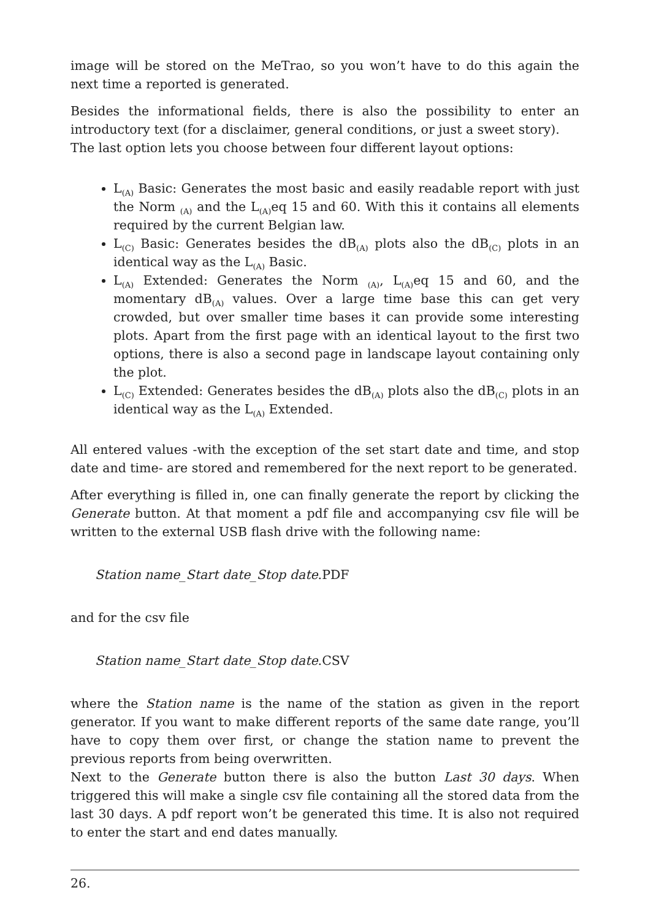image will be stored on the MeTrao, so you won’t have to do this again the next time a reported is generated.
Besides the informational fields, there is also the possibility to enter an introductory text (for a disclaimer, general conditions, or just a sweet story).
The last option lets you choose between four different layout options:
L<sub>(A)</sub> Basic: Generates the most basic and easily readable report with just the Norm <sub>(A)</sub> and the L<sub>(A)</sub>eq 15 and 60. With this it contains all elements required by the current Belgian law.
L<sub>(C)</sub> Basic: Generates besides the dB<sub>(A)</sub> plots also the dB<sub>(C)</sub> plots in an identical way as the L<sub>(A)</sub> Basic.
L<sub>(A)</sub> Extended: Generates the Norm <sub>(A)</sub>, L<sub>(A)</sub>eq 15 and 60, and the momentary dB<sub>(A)</sub> values. Over a large time base this can get very crowded, but over smaller time bases it can provide some interesting plots. Apart from the first page with an identical layout to the first two options, there is also a second page in landscape layout containing only the plot.
L<sub>(C)</sub> Extended: Generates besides the dB<sub>(A)</sub> plots also the dB<sub>(C)</sub> plots in an identical way as the L<sub>(A)</sub> Extended.
All entered values -with the exception of the set start date and time, and stop date and time- are stored and remembered for the next report to be generated.
After everything is filled in, one can finally generate the report by clicking the Generate button. At that moment a pdf file and accompanying csv file will be written to the external USB flash drive with the following name:
Station name_Start date_Stop date.PDF
and for the csv file
Station name_Start date_Stop date.CSV
where the Station name is the name of the station as given in the report generator. If you want to make different reports of the same date range, you’ll have to copy them over first, or change the station name to prevent the previous reports from being overwritten.
Next to the Generate button there is also the button Last 30 days. When triggered this will make a single csv file containing all the stored data from the last 30 days. A pdf report won’t be generated this time. It is also not required to enter the start and end dates manually.
26.